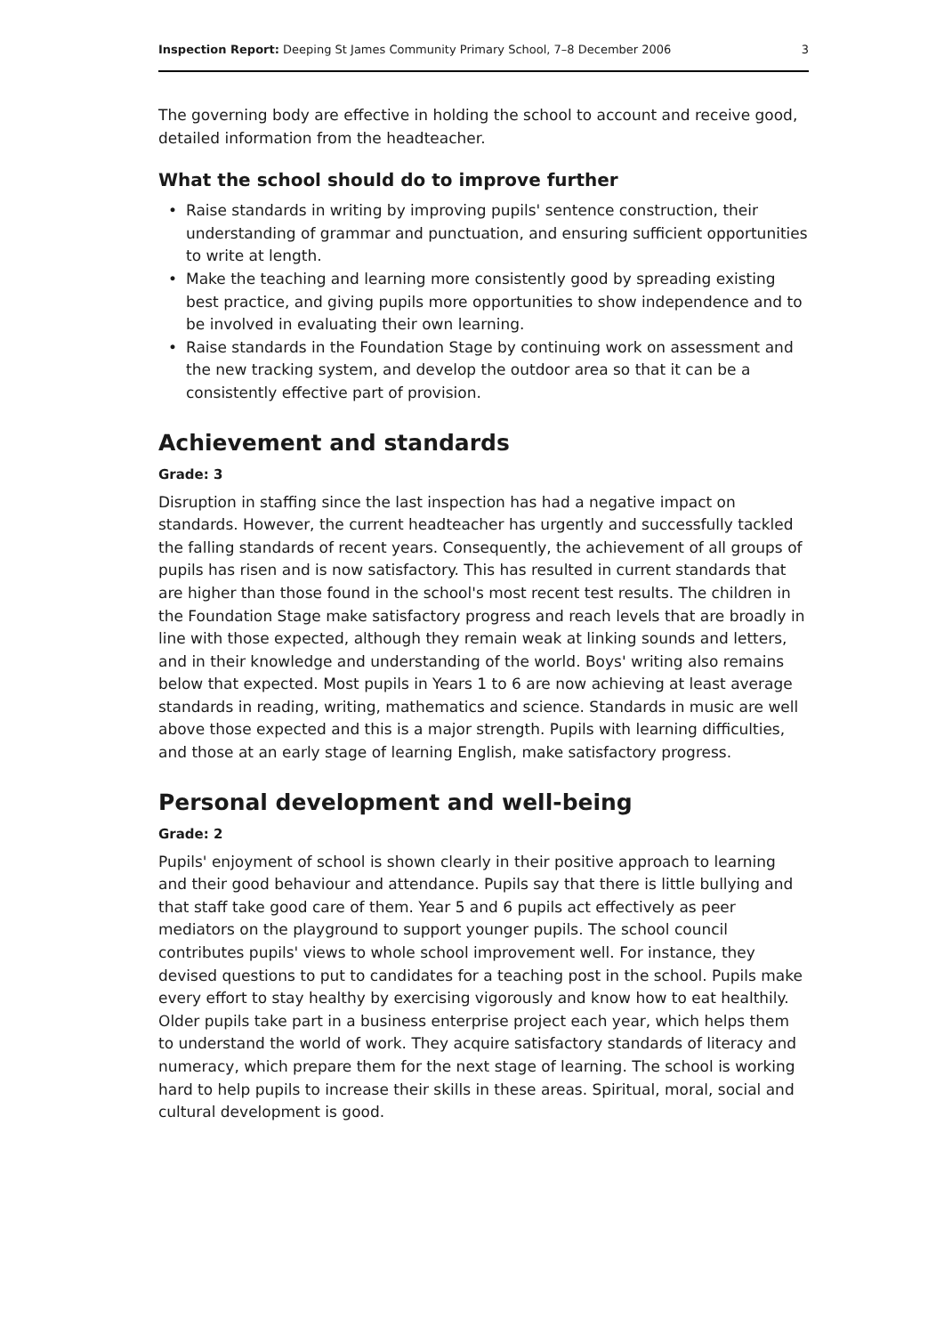Inspection Report: Deeping St James Community Primary School, 7–8 December 2006
3
The governing body are effective in holding the school to account and receive good, detailed information from the headteacher.
What the school should do to improve further
• Raise standards in writing by improving pupils' sentence construction, their understanding of grammar and punctuation, and ensuring sufficient opportunities to write at length.
• Make the teaching and learning more consistently good by spreading existing best practice, and giving pupils more opportunities to show independence and to be involved in evaluating their own learning.
• Raise standards in the Foundation Stage by continuing work on assessment and the new tracking system, and develop the outdoor area so that it can be a consistently effective part of provision.
Achievement and standards
Grade: 3
Disruption in staffing since the last inspection has had a negative impact on standards. However, the current headteacher has urgently and successfully tackled the falling standards of recent years. Consequently, the achievement of all groups of pupils has risen and is now satisfactory. This has resulted in current standards that are higher than those found in the school's most recent test results. The children in the Foundation Stage make satisfactory progress and reach levels that are broadly in line with those expected, although they remain weak at linking sounds and letters, and in their knowledge and understanding of the world. Boys' writing also remains below that expected. Most pupils in Years 1 to 6 are now achieving at least average standards in reading, writing, mathematics and science. Standards in music are well above those expected and this is a major strength. Pupils with learning difficulties, and those at an early stage of learning English, make satisfactory progress.
Personal development and well-being
Grade: 2
Pupils' enjoyment of school is shown clearly in their positive approach to learning and their good behaviour and attendance. Pupils say that there is little bullying and that staff take good care of them. Year 5 and 6 pupils act effectively as peer mediators on the playground to support younger pupils. The school council contributes pupils' views to whole school improvement well. For instance, they devised questions to put to candidates for a teaching post in the school. Pupils make every effort to stay healthy by exercising vigorously and know how to eat healthily. Older pupils take part in a business enterprise project each year, which helps them to understand the world of work. They acquire satisfactory standards of literacy and numeracy, which prepare them for the next stage of learning. The school is working hard to help pupils to increase their skills in these areas. Spiritual, moral, social and cultural development is good.